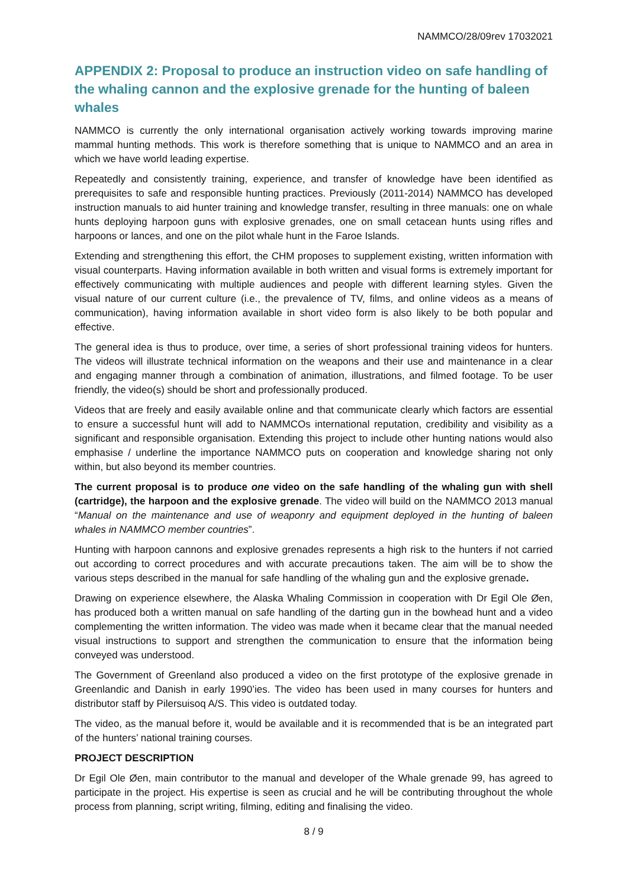NAMMCO/28/09rev 17032021
APPENDIX 2: Proposal to produce an instruction video on safe handling of the whaling cannon and the explosive grenade for the hunting of baleen whales
NAMMCO is currently the only international organisation actively working towards improving marine mammal hunting methods. This work is therefore something that is unique to NAMMCO and an area in which we have world leading expertise.
Repeatedly and consistently training, experience, and transfer of knowledge have been identified as prerequisites to safe and responsible hunting practices. Previously (2011-2014) NAMMCO has developed instruction manuals to aid hunter training and knowledge transfer, resulting in three manuals: one on whale hunts deploying harpoon guns with explosive grenades, one on small cetacean hunts using rifles and harpoons or lances, and one on the pilot whale hunt in the Faroe Islands.
Extending and strengthening this effort, the CHM proposes to supplement existing, written information with visual counterparts. Having information available in both written and visual forms is extremely important for effectively communicating with multiple audiences and people with different learning styles. Given the visual nature of our current culture (i.e., the prevalence of TV, films, and online videos as a means of communication), having information available in short video form is also likely to be both popular and effective.
The general idea is thus to produce, over time, a series of short professional training videos for hunters. The videos will illustrate technical information on the weapons and their use and maintenance in a clear and engaging manner through a combination of animation, illustrations, and filmed footage. To be user friendly, the video(s) should be short and professionally produced.
Videos that are freely and easily available online and that communicate clearly which factors are essential to ensure a successful hunt will add to NAMMCOs international reputation, credibility and visibility as a significant and responsible organisation. Extending this project to include other hunting nations would also emphasise / underline the importance NAMMCO puts on cooperation and knowledge sharing not only within, but also beyond its member countries.
The current proposal is to produce one video on the safe handling of the whaling gun with shell (cartridge), the harpoon and the explosive grenade. The video will build on the NAMMCO 2013 manual “Manual on the maintenance and use of weaponry and equipment deployed in the hunting of baleen whales in NAMMCO member countries”.
Hunting with harpoon cannons and explosive grenades represents a high risk to the hunters if not carried out according to correct procedures and with accurate precautions taken. The aim will be to show the various steps described in the manual for safe handling of the whaling gun and the explosive grenade.
Drawing on experience elsewhere, the Alaska Whaling Commission in cooperation with Dr Egil Ole Øen, has produced both a written manual on safe handling of the darting gun in the bowhead hunt and a video complementing the written information. The video was made when it became clear that the manual needed visual instructions to support and strengthen the communication to ensure that the information being conveyed was understood.
The Government of Greenland also produced a video on the first prototype of the explosive grenade in Greenlandic and Danish in early 1990’ies. The video has been used in many courses for hunters and distributor staff by Pilersuisoq A/S. This video is outdated today.
The video, as the manual before it, would be available and it is recommended that is be an integrated part of the hunters’ national training courses.
PROJECT DESCRIPTION
Dr Egil Ole Øen, main contributor to the manual and developer of the Whale grenade 99, has agreed to participate in the project. His expertise is seen as crucial and he will be contributing throughout the whole process from planning, script writing, filming, editing and finalising the video.
8 / 9